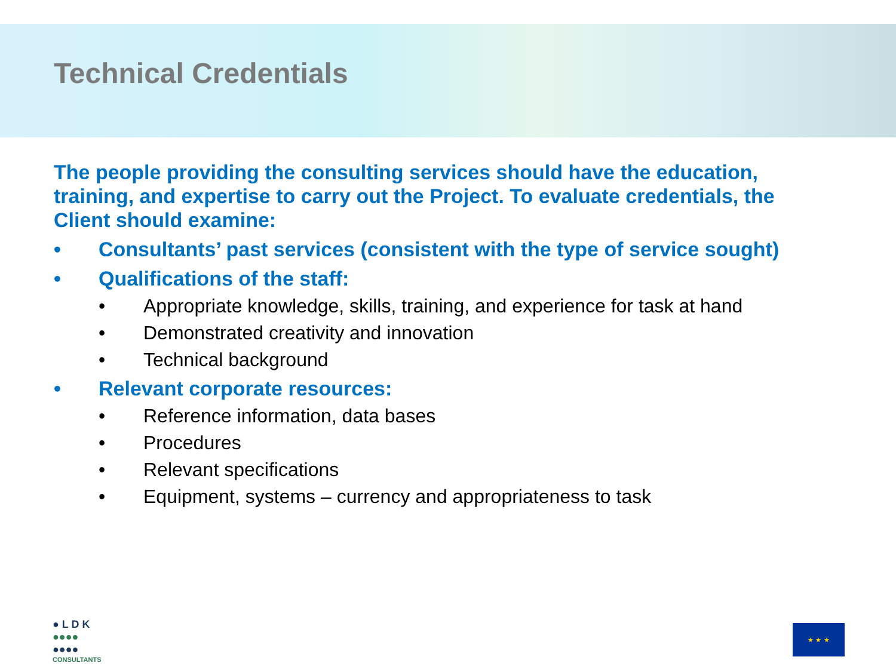Technical Credentials
The people providing the consulting services should have the education, training, and expertise to carry out the Project. To evaluate credentials, the Client should examine:
• Consultants’ past services (consistent with the type of service sought)
• Qualifications of the staff:
• Appropriate knowledge, skills, training, and experience for task at hand
• Demonstrated creativity and innovation
• Technical background
• Relevant corporate resources:
• Reference information, data bases
• Procedures
• Relevant specifications
• Equipment, systems – currency and appropriateness to task
● L D K
●●●●
●●●●
CONSULTANTS
★ ★ ★